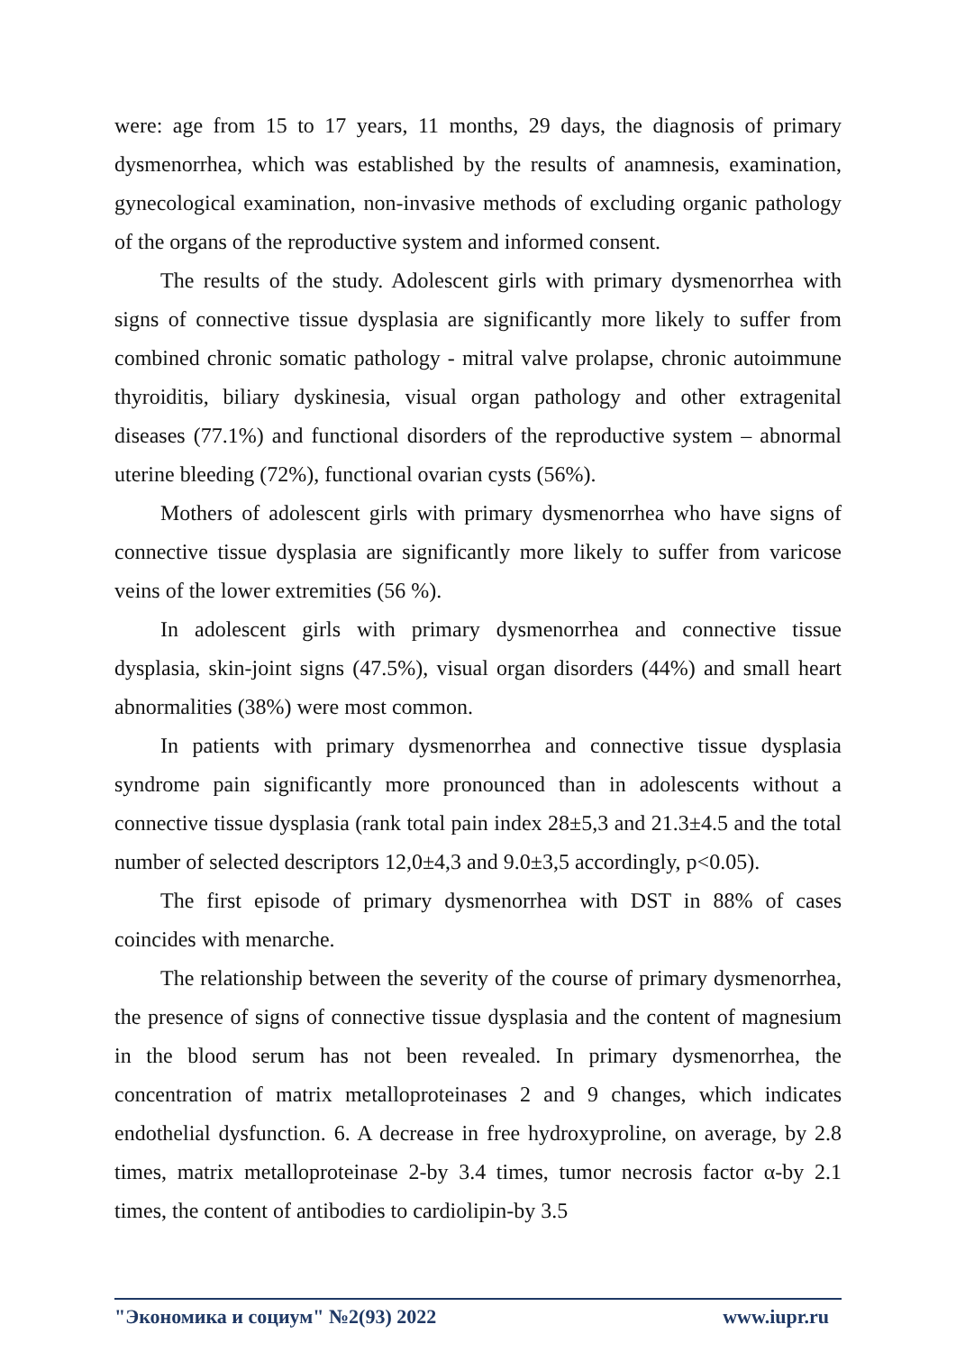were: age from 15 to 17 years, 11 months, 29 days, the diagnosis of primary dysmenorrhea, which was established by the results of anamnesis, examination, gynecological examination, non-invasive methods of excluding organic pathology of the organs of the reproductive system and informed consent.
The results of the study. Adolescent girls with primary dysmenorrhea with signs of connective tissue dysplasia are significantly more likely to suffer from combined chronic somatic pathology - mitral valve prolapse, chronic autoimmune thyroiditis, biliary dyskinesia, visual organ pathology and other extragenital diseases (77.1%) and functional disorders of the reproductive system – abnormal uterine bleeding (72%), functional ovarian cysts (56%).
Mothers of adolescent girls with primary dysmenorrhea who have signs of connective tissue dysplasia are significantly more likely to suffer from varicose veins of the lower extremities (56 %).
In adolescent girls with primary dysmenorrhea and connective tissue dysplasia, skin-joint signs (47.5%), visual organ disorders (44%) and small heart abnormalities (38%) were most common.
In patients with primary dysmenorrhea and connective tissue dysplasia syndrome pain significantly more pronounced than in adolescents without a connective tissue dysplasia (rank total pain index 28±5,3 and 21.3±4.5 and the total number of selected descriptors 12,0±4,3 and 9.0±3,5 accordingly, p<0.05).
The first episode of primary dysmenorrhea with DST in 88% of cases coincides with menarche.
The relationship between the severity of the course of primary dysmenorrhea, the presence of signs of connective tissue dysplasia and the content of magnesium in the blood serum has not been revealed. In primary dysmenorrhea, the concentration of matrix metalloproteinases 2 and 9 changes, which indicates endothelial dysfunction. 6. A decrease in free hydroxyproline, on average, by 2.8 times, matrix metalloproteinase 2-by 3.4 times, tumor necrosis factor α-by 2.1 times, the content of antibodies to cardiolipin-by 3.5
"Экономика и социум" №2(93) 2022 www.iupr.ru